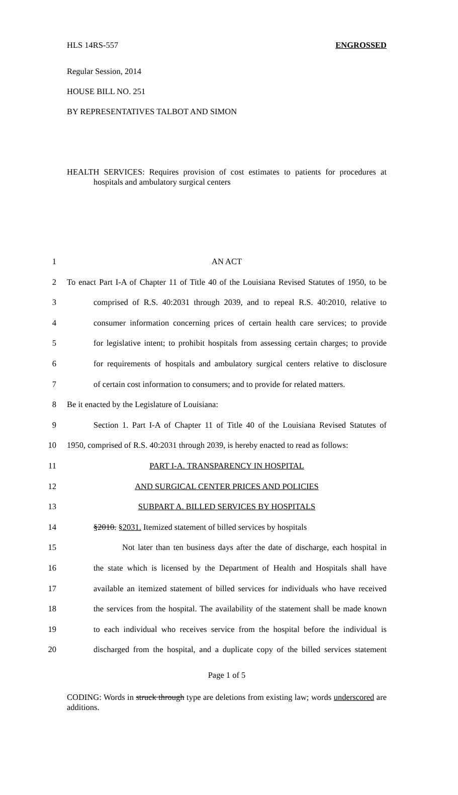HLS 14RS-557 ENGROSSED
Regular Session, 2014
HOUSE BILL NO. 251
BY REPRESENTATIVES TALBOT AND SIMON
HEALTH SERVICES: Requires provision of cost estimates to patients for procedures at hospitals and ambulatory surgical centers
1 AN ACT
2 To enact Part I-A of Chapter 11 of Title 40 of the Louisiana Revised Statutes of 1950, to be
3 comprised of R.S. 40:2031 through 2039, and to repeal R.S. 40:2010, relative to
4 consumer information concerning prices of certain health care services; to provide
5 for legislative intent; to prohibit hospitals from assessing certain charges; to provide
6 for requirements of hospitals and ambulatory surgical centers relative to disclosure
7 of certain cost information to consumers; and to provide for related matters.
8 Be it enacted by the Legislature of Louisiana:
9 Section 1. Part I-A of Chapter 11 of Title 40 of the Louisiana Revised Statutes of
10 1950, comprised of R.S. 40:2031 through 2039, is hereby enacted to read as follows:
11 PART I-A. TRANSPARENCY IN HOSPITAL
12 AND SURGICAL CENTER PRICES AND POLICIES
13 SUBPART A. BILLED SERVICES BY HOSPITALS
14 §2010. §2031. Itemized statement of billed services by hospitals
15 Not later than ten business days after the date of discharge, each hospital in
16 the state which is licensed by the Department of Health and Hospitals shall have
17 available an itemized statement of billed services for individuals who have received
18 the services from the hospital. The availability of the statement shall be made known
19 to each individual who receives service from the hospital before the individual is
20 discharged from the hospital, and a duplicate copy of the billed services statement
Page 1 of 5
CODING: Words in struck through type are deletions from existing law; words underscored are additions.